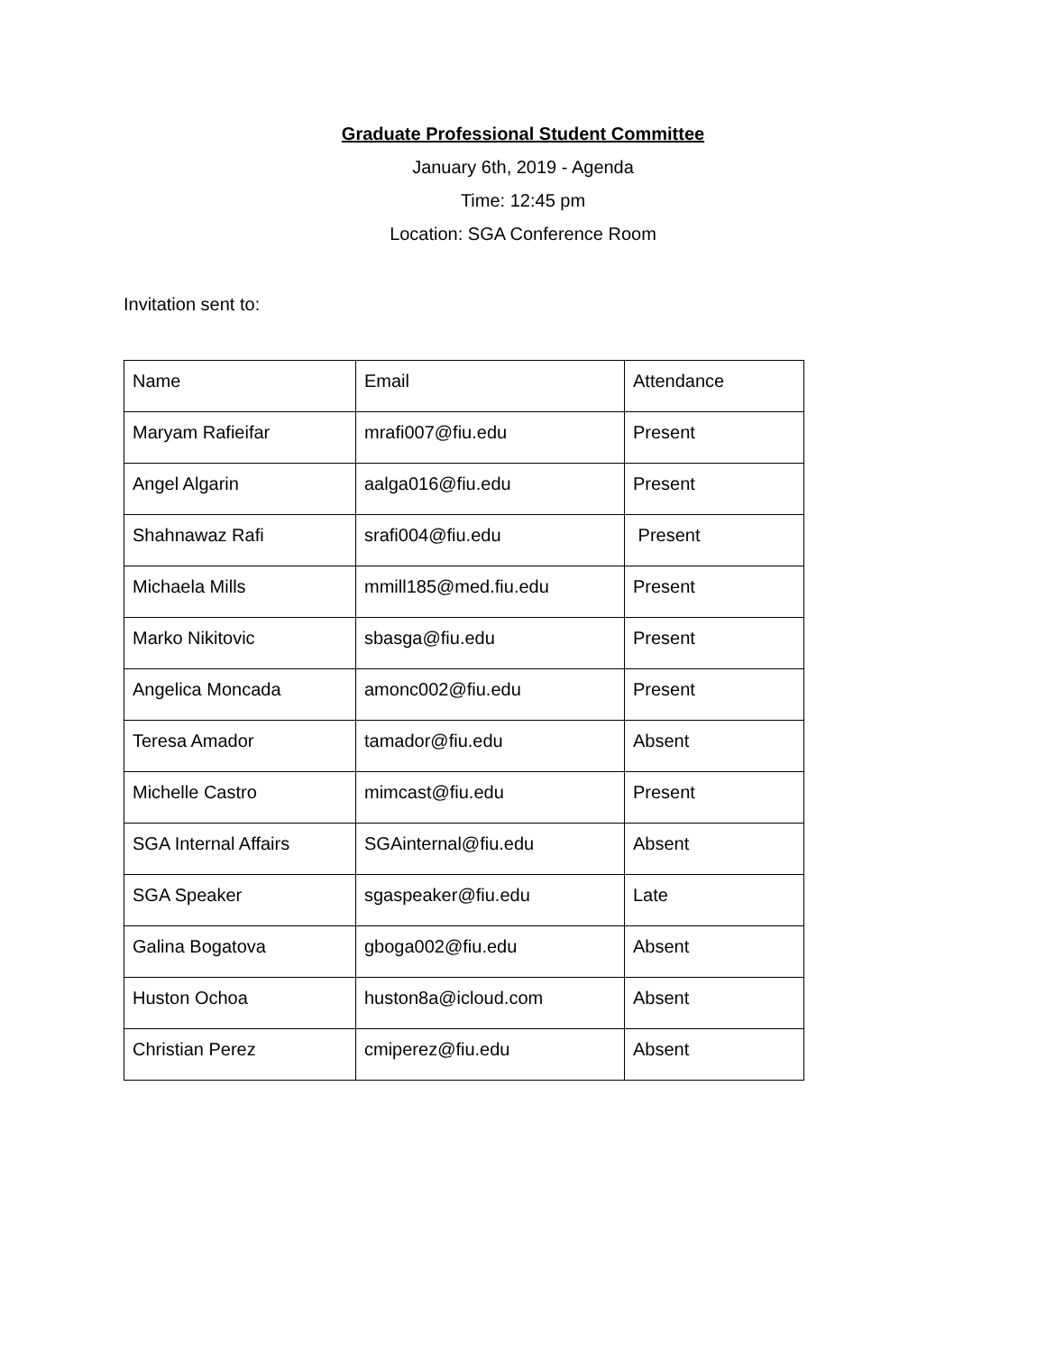Graduate Professional Student Committee
January 6th, 2019 - Agenda
Time: 12:45 pm
Location: SGA Conference Room
Invitation sent to:
| Name | Email | Attendance |
| Maryam Rafieifar | mrafi007@fiu.edu | Present |
| Angel Algarin | aalga016@fiu.edu | Present |
| Shahnawaz Rafi | srafi004@fiu.edu | Present |
| Michaela Mills | mmill185@med.fiu.edu | Present |
| Marko Nikitovic | sbasga@fiu.edu | Present |
| Angelica Moncada | amonc002@fiu.edu | Present |
| Teresa Amador | tamador@fiu.edu | Absent |
| Michelle Castro | mimcast@fiu.edu | Present |
| SGA Internal Affairs | SGAinternal@fiu.edu | Absent |
| SGA Speaker | sgaspeaker@fiu.edu | Late |
| Galina Bogatova | gboga002@fiu.edu | Absent |
| Huston Ochoa | huston8a@icloud.com | Absent |
| Christian Perez | cmiperez@fiu.edu | Absent |